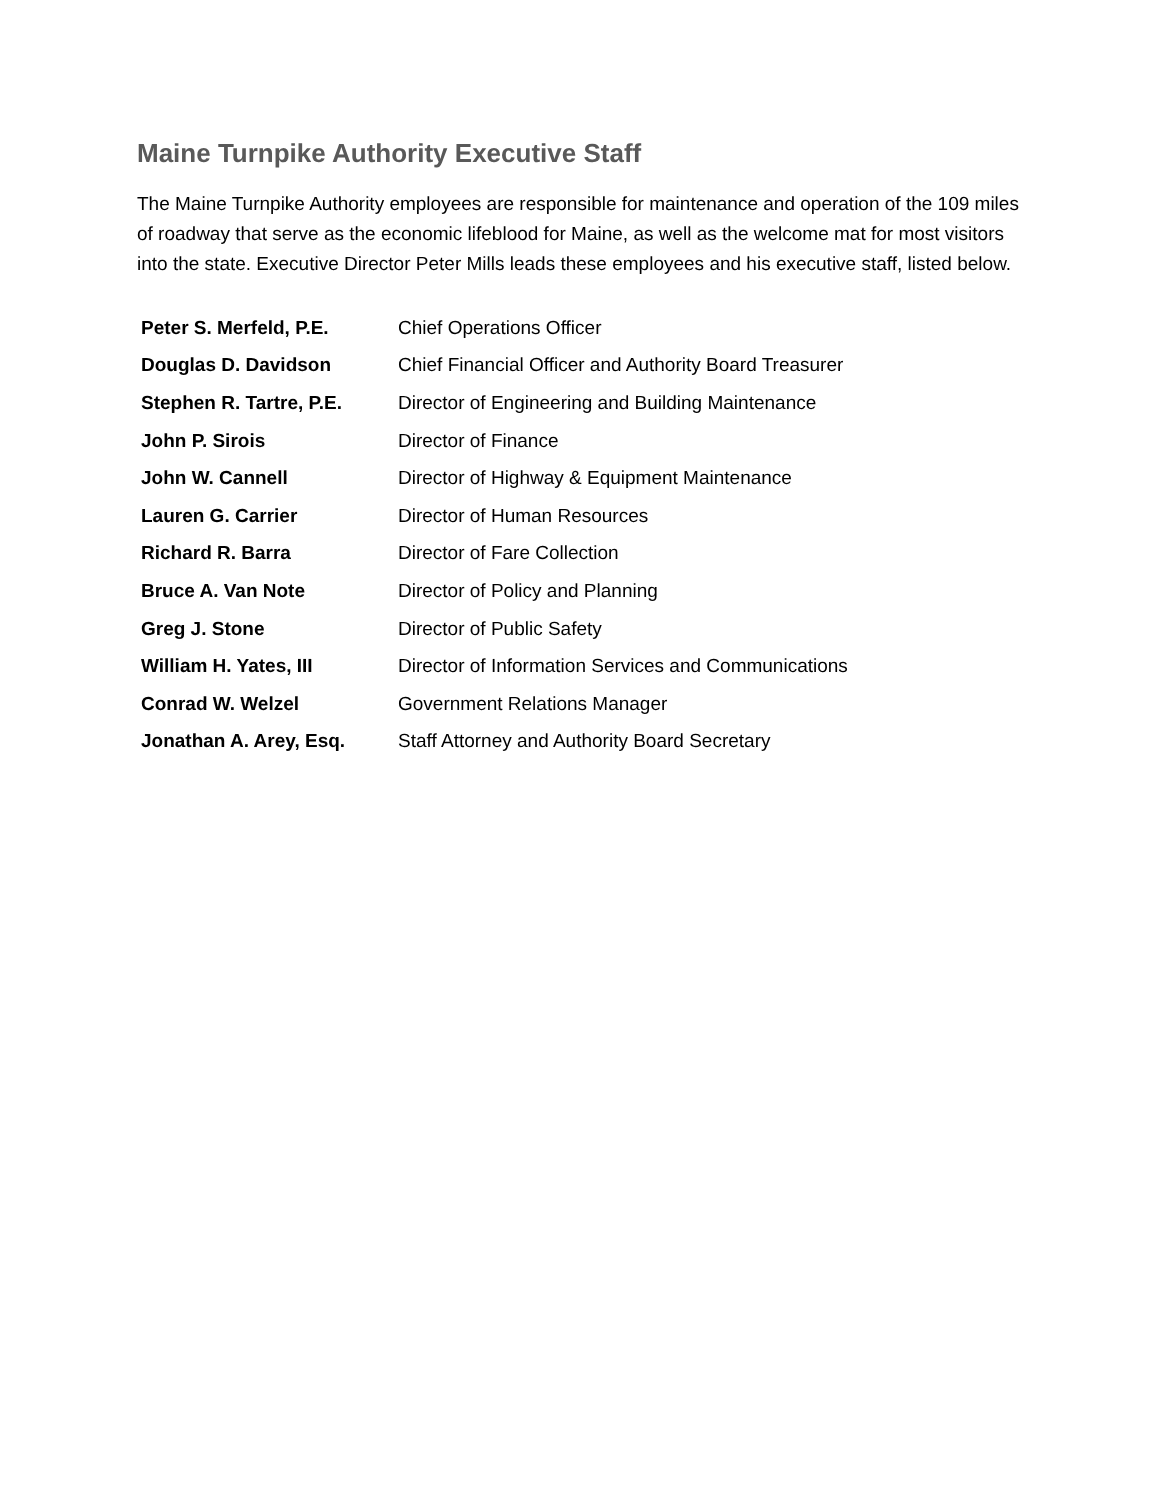Maine Turnpike Authority Executive Staff
The Maine Turnpike Authority employees are responsible for maintenance and operation of the 109 miles of roadway that serve as the economic lifeblood for Maine, as well as the welcome mat for most visitors into the state. Executive Director Peter Mills leads these employees and his executive staff, listed below.
| Peter S. Merfeld, P.E. | Chief Operations Officer |
| Douglas D. Davidson | Chief Financial Officer and Authority Board Treasurer |
| Stephen R. Tartre, P.E. | Director of Engineering and Building Maintenance |
| John P. Sirois | Director of Finance |
| John W. Cannell | Director of Highway & Equipment Maintenance |
| Lauren G. Carrier | Director of Human Resources |
| Richard R. Barra | Director of Fare Collection |
| Bruce A. Van Note | Director of Policy and Planning |
| Greg J. Stone | Director of Public Safety |
| William H. Yates, III | Director of Information Services and Communications |
| Conrad W. Welzel | Government Relations Manager |
| Jonathan A. Arey, Esq. | Staff Attorney and Authority Board Secretary |